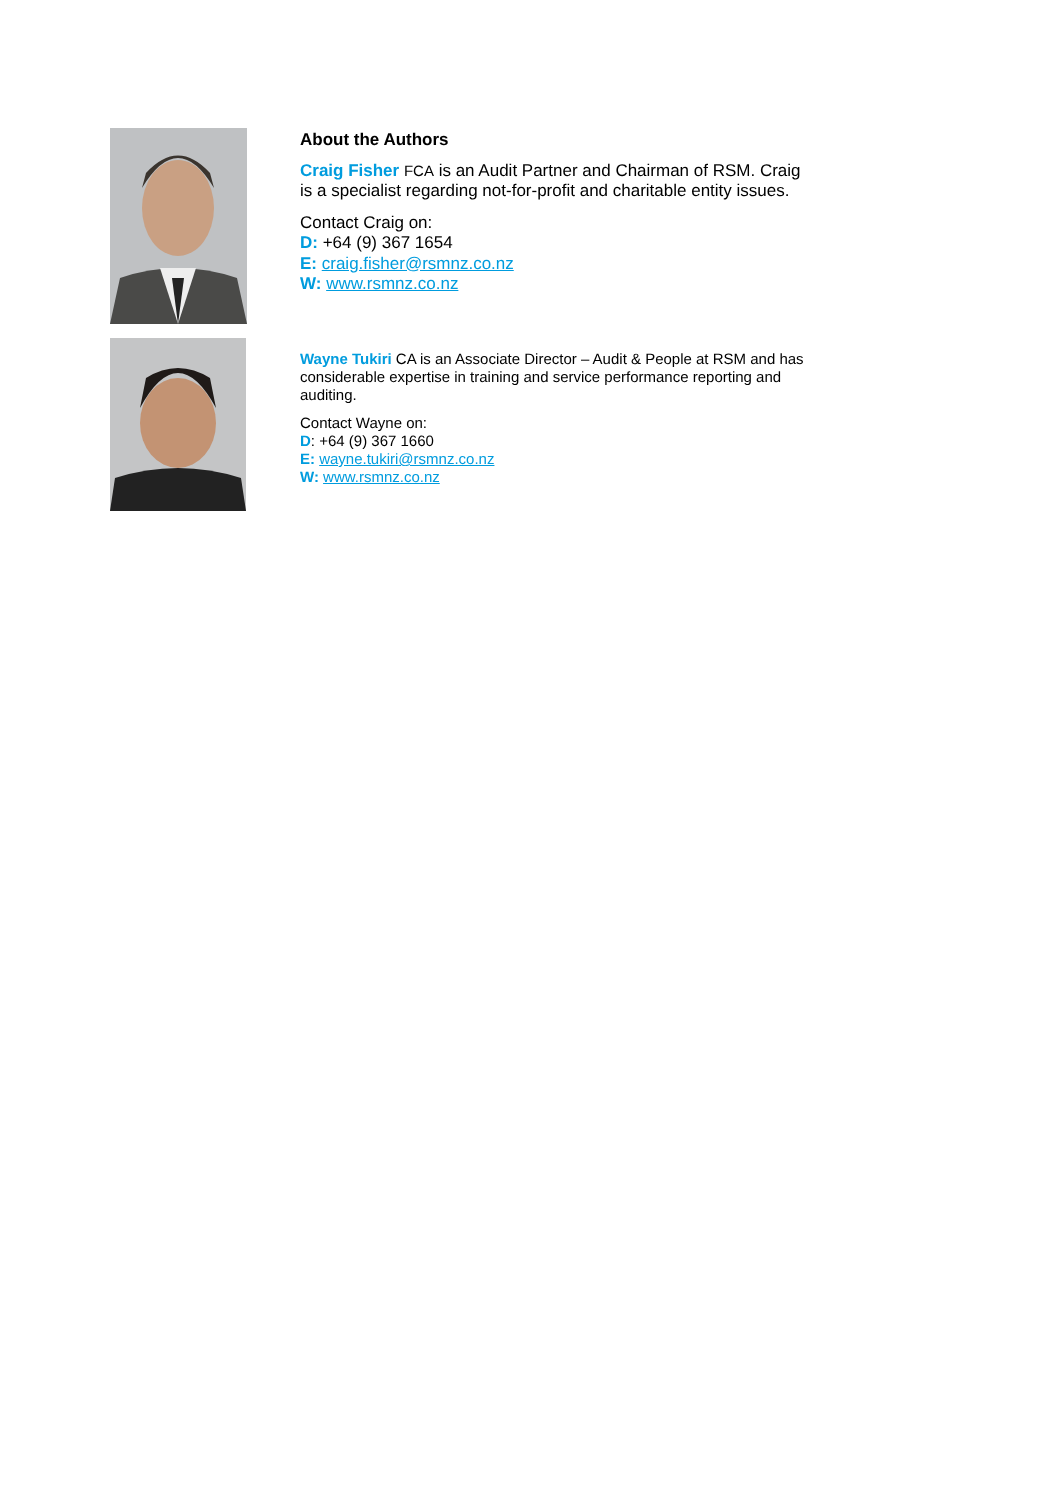About the Authors
Craig Fisher FCA is an Audit Partner and Chairman of RSM. Craig is a specialist regarding not-for-profit and charitable entity issues.
Contact Craig on:
D: +64 (9) 367 1654
E: craig.fisher@rsmnz.co.nz
W: www.rsmnz.co.nz
Wayne Tukiri CA is an Associate Director – Audit & People at RSM and has considerable expertise in training and service performance reporting and auditing.
Contact Wayne on:
D: +64 (9) 367 1660
E: wayne.tukiri@rsmnz.co.nz
W: www.rsmnz.co.nz